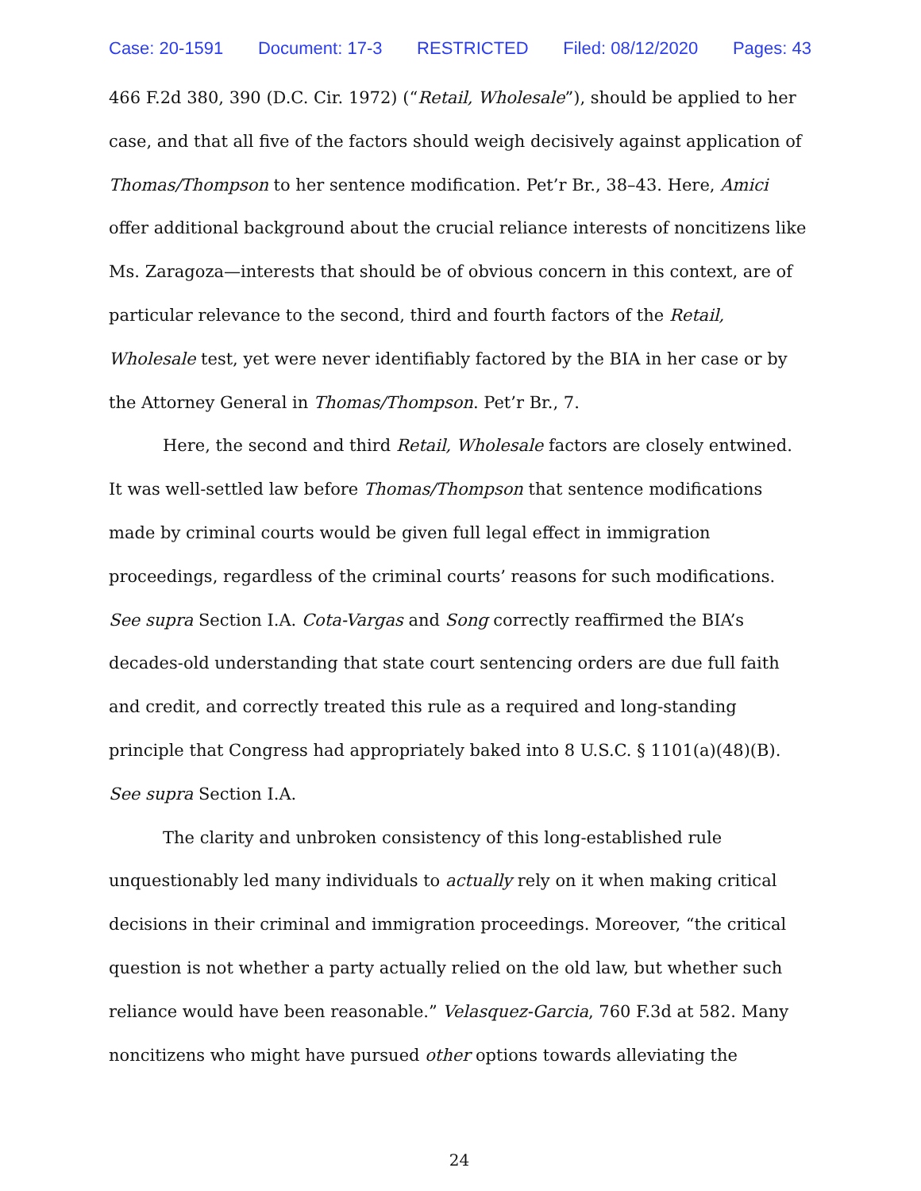Case: 20-1591 Document: 17-3 RESTRICTED Filed: 08/12/2020 Pages: 43
466 F.2d 380, 390 (D.C. Cir. 1972) (“Retail, Wholesale”), should be applied to her case, and that all five of the factors should weigh decisively against application of Thomas/Thompson to her sentence modification. Pet’r Br., 38–43. Here, Amici offer additional background about the crucial reliance interests of noncitizens like Ms. Zaragoza—interests that should be of obvious concern in this context, are of particular relevance to the second, third and fourth factors of the Retail, Wholesale test, yet were never identifiably factored by the BIA in her case or by the Attorney General in Thomas/Thompson. Pet’r Br., 7.
Here, the second and third Retail, Wholesale factors are closely entwined. It was well-settled law before Thomas/Thompson that sentence modifications made by criminal courts would be given full legal effect in immigration proceedings, regardless of the criminal courts’ reasons for such modifications. See supra Section I.A. Cota-Vargas and Song correctly reaffirmed the BIA’s decades-old understanding that state court sentencing orders are due full faith and credit, and correctly treated this rule as a required and long-standing principle that Congress had appropriately baked into 8 U.S.C. § 1101(a)(48)(B). See supra Section I.A.
The clarity and unbroken consistency of this long-established rule unquestionably led many individuals to actually rely on it when making critical decisions in their criminal and immigration proceedings. Moreover, “the critical question is not whether a party actually relied on the old law, but whether such reliance would have been reasonable.” Velasquez-Garcia, 760 F.3d at 582. Many noncitizens who might have pursued other options towards alleviating the
24